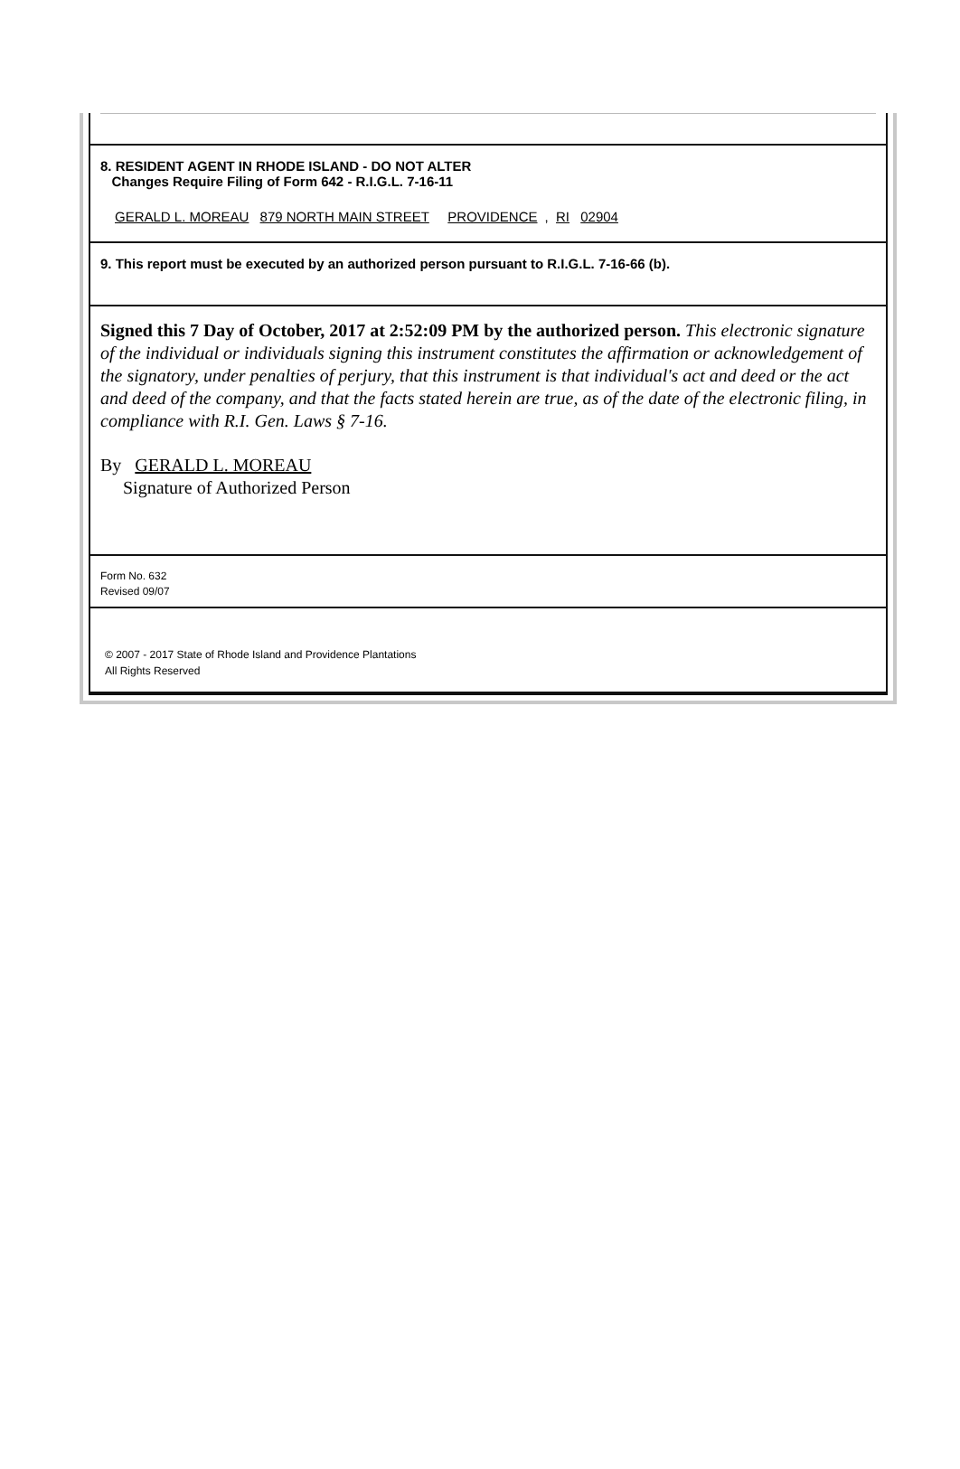8. RESIDENT AGENT IN RHODE ISLAND - DO NOT ALTER
Changes Require Filing of Form 642 - R.I.G.L. 7-16-11
GERALD L. MOREAU 879 NORTH MAIN STREET PROVIDENCE, RI 02904
9. This report must be executed by an authorized person pursuant to R.I.G.L. 7-16-66 (b).
Signed this 7 Day of October, 2017 at 2:52:09 PM by the authorized person. This electronic signature of the individual or individuals signing this instrument constitutes the affirmation or acknowledgement of the signatory, under penalties of perjury, that this instrument is that individual's act and deed or the act and deed of the company, and that the facts stated herein are true, as of the date of the electronic filing, in compliance with R.I. Gen. Laws § 7-16.
By GERALD L. MOREAU
Signature of Authorized Person
Form No. 632
Revised 09/07
© 2007 - 2017 State of Rhode Island and Providence Plantations
All Rights Reserved